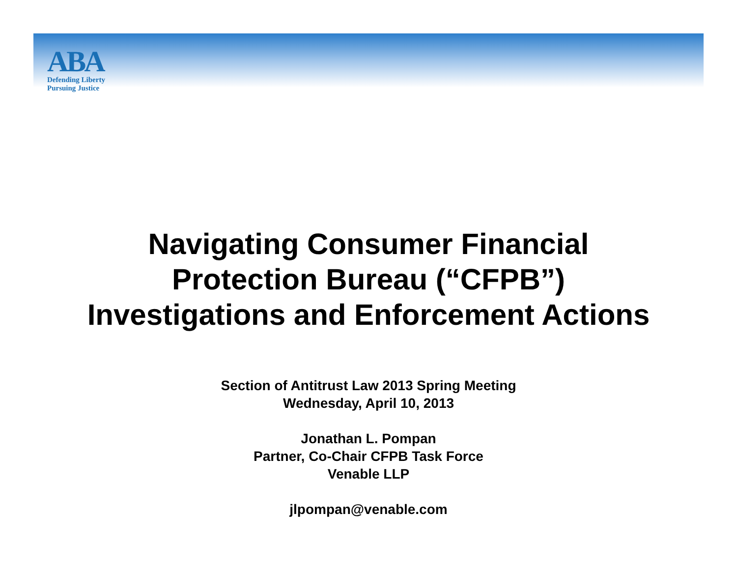ABA
Defending Liberty
Pursuing Justice
Navigating Consumer Financial
Protection Bureau (“CFPB”)
Investigations and Enforcement Actions
Section of Antitrust Law 2013 Spring Meeting
Wednesday, April 10, 2013
Jonathan L. Pompan
Partner, Co-Chair CFPB Task Force
Venable LLP
jlpompan@venable.com